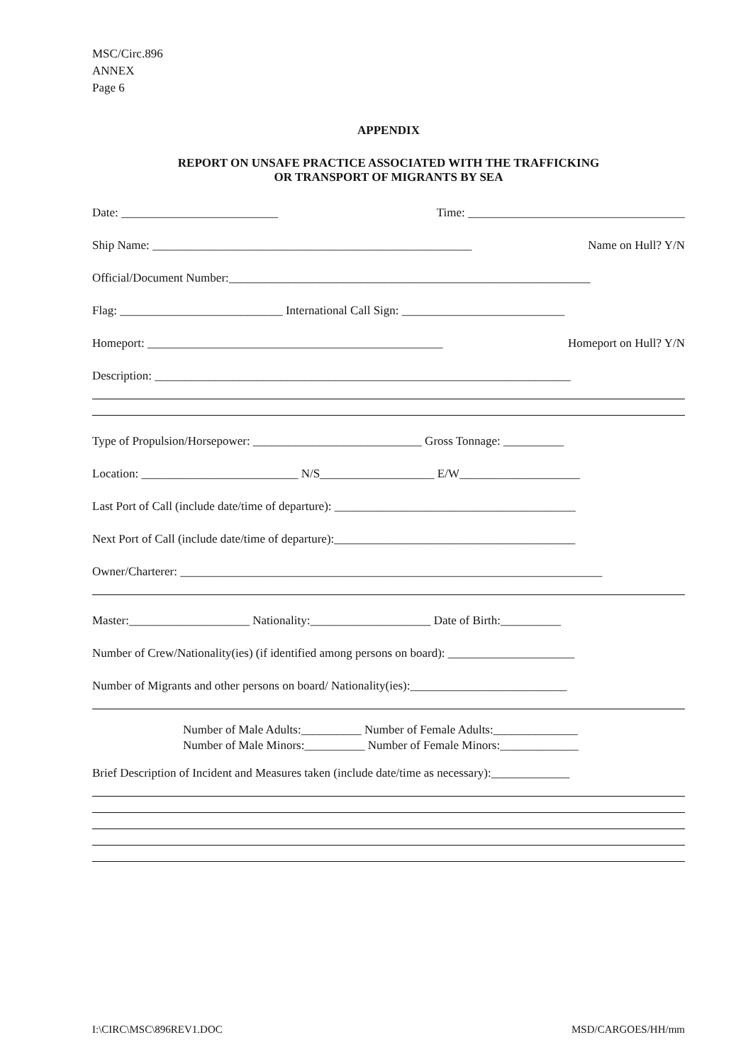MSC/Circ.896
ANNEX
Page 6
APPENDIX
REPORT ON UNSAFE PRACTICE ASSOCIATED WITH THE TRAFFICKING
OR TRANSPORT OF MIGRANTS BY SEA
Date: __________________________ Time: ____________________________________
Ship Name: _____________________________________________________ Name on Hull? Y/N
Official/Document Number:____________________________________________________________
Flag: ___________________________ International Call Sign: ___________________________
Homeport: _________________________________________________ Homeport on Hull? Y/N
Description: _____________________________________________________________________
Type of Propulsion/Horsepower: ____________________________ Gross Tonnage: __________
Location: __________________________ N/S___________________ E/W____________________
Last Port of Call (include date/time of departure): ________________________________________
Next Port of Call (include date/time of departure):________________________________________
Owner/Charterer: ______________________________________________________________________
Master:____________________ Nationality:____________________ Date of Birth:__________
Number of Crew/Nationality(ies) (if identified among persons on board): _____________________
Number of Migrants and other persons on board/ Nationality(ies):__________________________
Number of Male Adults:__________ Number of Female Adults:______________
Number of Male Minors:__________ Number of Female Minors:_____________
Brief Description of Incident and Measures taken (include date/time as necessary):_____________
I:\CIRC\MSC\896REV1.DOC MSD/CARGOES/HH/mm